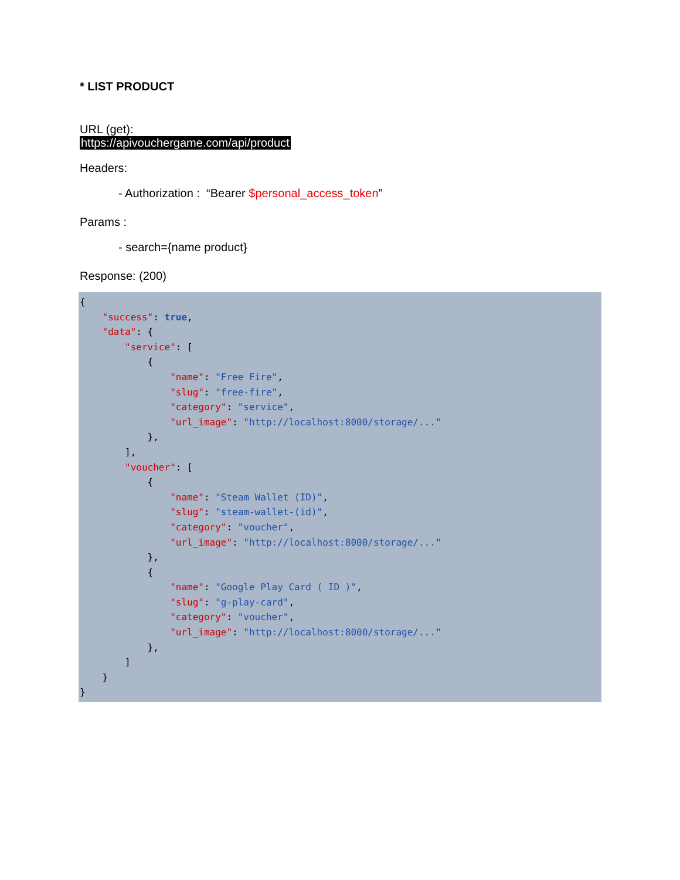* LIST PRODUCT
URL (get):
https://apivouchergame.com/api/product
Headers:
- Authorization : “Bearer $personal_access_token”
Params :
- search={name product}
Response: (200)
{
    "success": true,
    "data": {
        "service": [
            {
                "name": "Free Fire",
                "slug": "free-fire",
                "category": "service",
                "url_image": "http://localhost:8000/storage/..."
            },
        ],
        "voucher": [
            {
                "name": "Steam Wallet (ID)",
                "slug": "steam-wallet-(id)",
                "category": "voucher",
                "url_image": "http://localhost:8000/storage/..."
            },
            {
                "name": "Google Play Card ( ID )",
                "slug": "g-play-card",
                "category": "voucher",
                "url_image": "http://localhost:8000/storage/..."
            },
        ]
    }
}